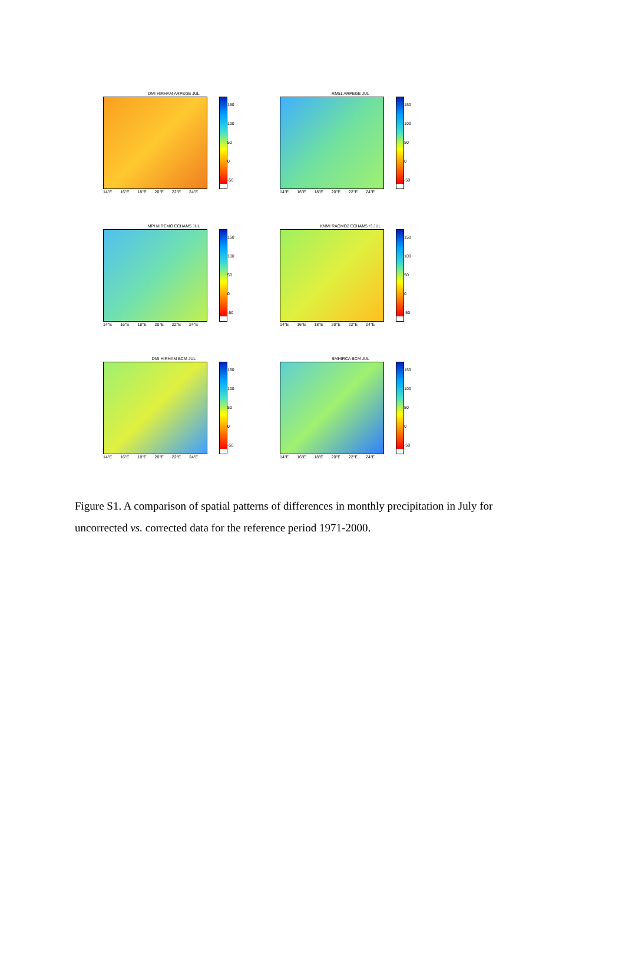DMI HIRHAM ARPEGE JUL
150
100
50
0
-50
14°E 16°E 18°E 20°E 22°E 24°E
RM51 ARPEGE JUL
150
100
50
0
-50
14°E 16°E 18°E 20°E 22°E 24°E
MPI M REMO ECHAM5 JUL
150
100
50
0
-50
14°E 16°E 18°E 20°E 22°E 24°E
KNMI RACMO2 ECHAM5 r3 JUL
150
100
50
0
-50
14°E 16°E 18°E 20°E 22°E 24°E
DMI HIRHAM BCM JUL
150
100
50
0
-50
14°E 16°E 18°E 20°E 22°E 24°E
SMHIRCA BCM JUL
150
100
50
0
-50
14°E 16°E 18°E 20°E 22°E 24°E
Figure S1. A comparison of spatial patterns of differences in monthly precipitation in July for uncorrected vs. corrected data for the reference period 1971-2000.